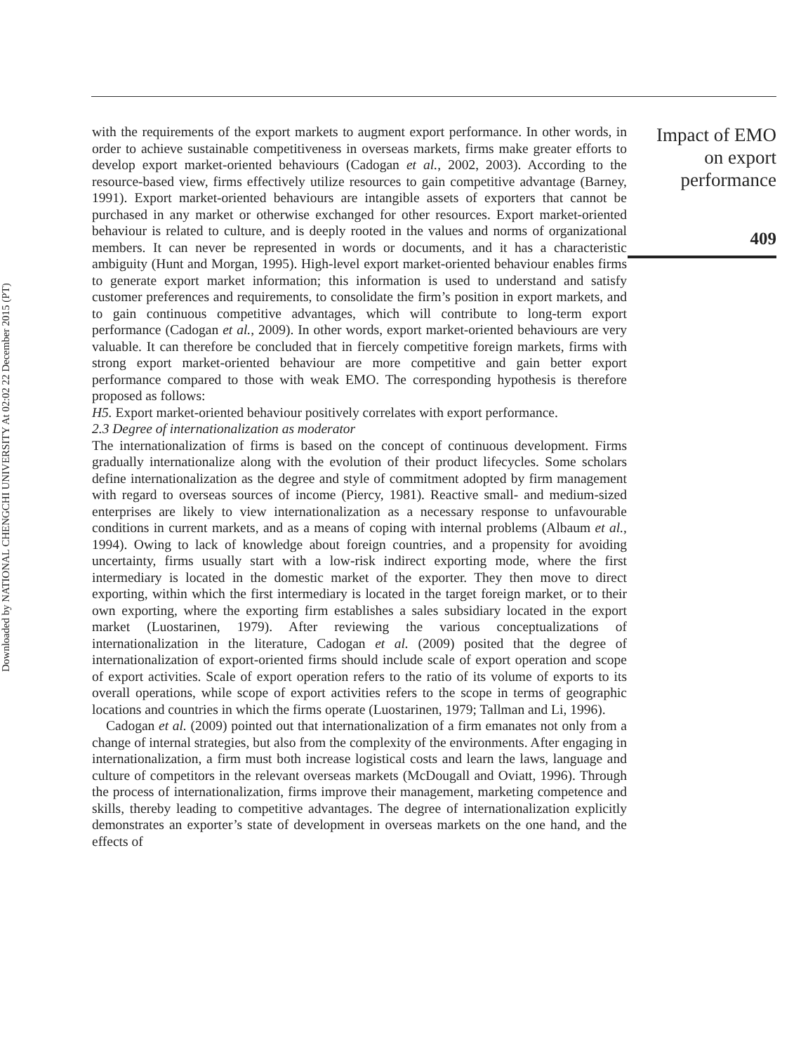Downloaded by NATIONAL CHENGCHI UNIVERSITY At 02:02 22 December 2015 (PT)
with the requirements of the export markets to augment export performance. In other words, in order to achieve sustainable competitiveness in overseas markets, firms make greater efforts to develop export market-oriented behaviours (Cadogan et al., 2002, 2003). According to the resource-based view, firms effectively utilize resources to gain competitive advantage (Barney, 1991). Export market-oriented behaviours are intangible assets of exporters that cannot be purchased in any market or otherwise exchanged for other resources. Export market-oriented behaviour is related to culture, and is deeply rooted in the values and norms of organizational members. It can never be represented in words or documents, and it has a characteristic ambiguity (Hunt and Morgan, 1995). High-level export market-oriented behaviour enables firms to generate export market information; this information is used to understand and satisfy customer preferences and requirements, to consolidate the firm’s position in export markets, and to gain continuous competitive advantages, which will contribute to long-term export performance (Cadogan et al., 2009). In other words, export market-oriented behaviours are very valuable. It can therefore be concluded that in fiercely competitive foreign markets, firms with strong export market-oriented behaviour are more competitive and gain better export performance compared to those with weak EMO. The corresponding hypothesis is therefore proposed as follows:
H5. Export market-oriented behaviour positively correlates with export performance.
2.3 Degree of internationalization as moderator
The internationalization of firms is based on the concept of continuous development. Firms gradually internationalize along with the evolution of their product lifecycles. Some scholars define internationalization as the degree and style of commitment adopted by firm management with regard to overseas sources of income (Piercy, 1981). Reactive small- and medium-sized enterprises are likely to view internationalization as a necessary response to unfavourable conditions in current markets, and as a means of coping with internal problems (Albaum et al., 1994). Owing to lack of knowledge about foreign countries, and a propensity for avoiding uncertainty, firms usually start with a low-risk indirect exporting mode, where the first intermediary is located in the domestic market of the exporter. They then move to direct exporting, within which the first intermediary is located in the target foreign market, or to their own exporting, where the exporting firm establishes a sales subsidiary located in the export market (Luostarinen, 1979). After reviewing the various conceptualizations of internationalization in the literature, Cadogan et al. (2009) posited that the degree of internationalization of export-oriented firms should include scale of export operation and scope of export activities. Scale of export operation refers to the ratio of its volume of exports to its overall operations, while scope of export activities refers to the scope in terms of geographic locations and countries in which the firms operate (Luostarinen, 1979; Tallman and Li, 1996).
Cadogan et al. (2009) pointed out that internationalization of a firm emanates not only from a change of internal strategies, but also from the complexity of the environments. After engaging in internationalization, a firm must both increase logistical costs and learn the laws, language and culture of competitors in the relevant overseas markets (McDougall and Oviatt, 1996). Through the process of internationalization, firms improve their management, marketing competence and skills, thereby leading to competitive advantages. The degree of internationalization explicitly demonstrates an exporter’s state of development in overseas markets on the one hand, and the effects of
Impact of EMO
on export
performance
409